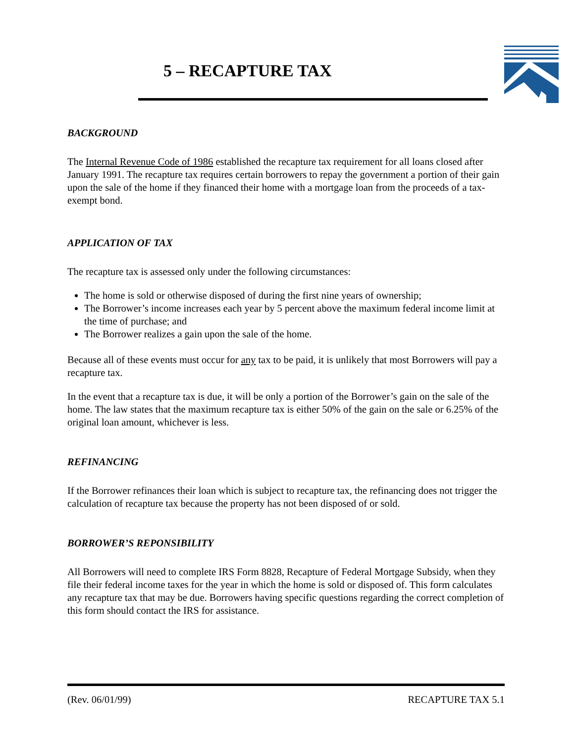5 – RECAPTURE TAX
BACKGROUND
The Internal Revenue Code of 1986 established the recapture tax requirement for all loans closed after January 1991. The recapture tax requires certain borrowers to repay the government a portion of their gain upon the sale of the home if they financed their home with a mortgage loan from the proceeds of a tax-exempt bond.
APPLICATION OF TAX
The recapture tax is assessed only under the following circumstances:
The home is sold or otherwise disposed of during the first nine years of ownership;
The Borrower’s income increases each year by 5 percent above the maximum federal income limit at the time of purchase; and
The Borrower realizes a gain upon the sale of the home.
Because all of these events must occur for any tax to be paid, it is unlikely that most Borrowers will pay a recapture tax.
In the event that a recapture tax is due, it will be only a portion of the Borrower’s gain on the sale of the home. The law states that the maximum recapture tax is either 50% of the gain on the sale or 6.25% of the original loan amount, whichever is less.
REFINANCING
If the Borrower refinances their loan which is subject to recapture tax, the refinancing does not trigger the calculation of recapture tax because the property has not been disposed of or sold.
BORROWER’S REPONSIBILITY
All Borrowers will need to complete IRS Form 8828, Recapture of Federal Mortgage Subsidy, when they file their federal income taxes for the year in which the home is sold or disposed of. This form calculates any recapture tax that may be due. Borrowers having specific questions regarding the correct completion of this form should contact the IRS for assistance.
(Rev. 06/01/99) RECAPTURE TAX 5.1